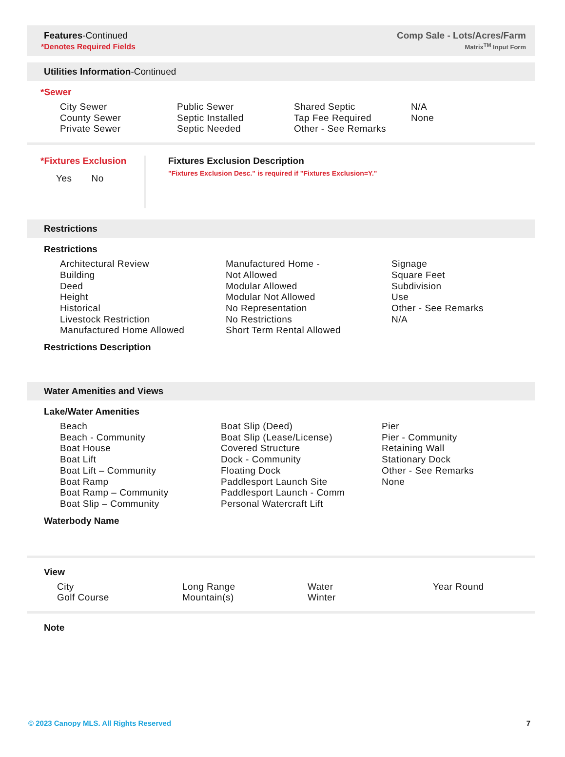Features-Continued
*Denotes Required Fields
Comp Sale - Lots/Acres/Farm
Matrix<sup>TM</sup> Input Form
Utilities Information-Continued
*Sewer
City Sewer
County Sewer
Private Sewer
Public Sewer
Septic Installed
Septic Needed
Shared Septic
Tap Fee Required
Other - See Remarks
N/A
None
*Fixtures Exclusion
Yes No
Fixtures Exclusion Description
"Fixtures Exclusion Desc." is required if "Fixtures Exclusion=Y."
Restrictions
Restrictions
Architectural Review
Building
Deed
Height
Historical
Livestock Restriction
Manufactured Home Allowed
Manufactured Home -
Not Allowed
Modular Allowed
Modular Not Allowed
No Representation
No Restrictions
Short Term Rental Allowed
Signage
Square Feet
Subdivision
Use
Other - See Remarks
N/A
Restrictions Description
Water Amenities and Views
Lake/Water Amenities
Beach
Beach - Community
Boat House
Boat Lift
Boat Lift – Community
Boat Ramp
Boat Ramp – Community
Boat Slip – Community
Boat Slip (Deed)
Boat Slip (Lease/License)
Covered Structure
Dock - Community
Floating Dock
Paddlesport Launch Site
Paddlesport Launch - Comm
Personal Watercraft Lift
Pier
Pier - Community
Retaining Wall
Stationary Dock
Other - See Remarks
None
Waterbody Name
View
City
Golf Course
Long Range
Mountain(s)
Water
Winter
Year Round
Note
© 2023 Canopy MLS. All Rights Reserved 7